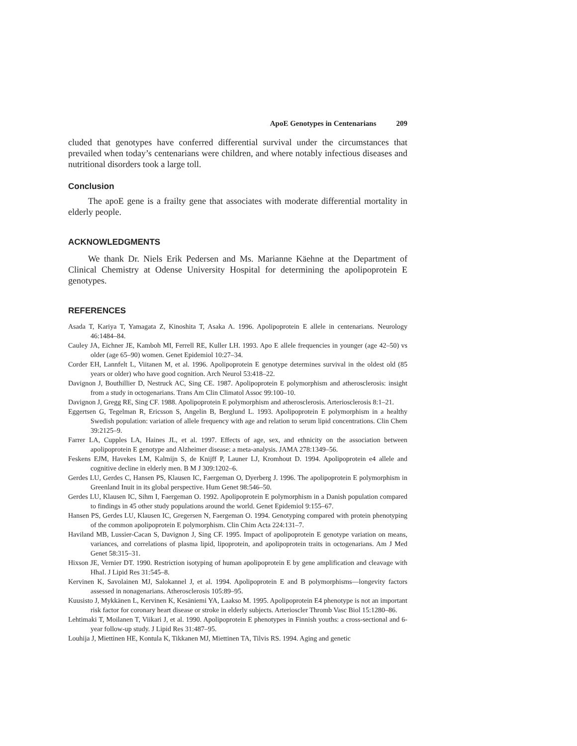ApoE Genotypes in Centenarians 209
cluded that genotypes have conferred differential survival under the circumstances that prevailed when today’s centenarians were children, and where notably infectious diseases and nutritional disorders took a large toll.
Conclusion
The apoE gene is a frailty gene that associates with moderate differential mortality in elderly people.
ACKNOWLEDGMENTS
We thank Dr. Niels Erik Pedersen and Ms. Marianne Käehne at the Department of Clinical Chemistry at Odense University Hospital for determining the apolipoprotein E genotypes.
REFERENCES
Asada T, Kariya T, Yamagata Z, Kinoshita T, Asaka A. 1996. Apolipoprotein E allele in centenarians. Neurology 46:1484–84.
Cauley JA, Eichner JE, Kamboh MI, Ferrell RE, Kuller LH. 1993. Apo E allele frequencies in younger (age 42–50) vs older (age 65–90) women. Genet Epidemiol 10:27–34.
Corder EH, Lannfelt L, Viitanen M, et al. 1996. Apolipoprotein E genotype determines survival in the oldest old (85 years or older) who have good cognition. Arch Neurol 53:418–22.
Davignon J, Bouthillier D, Nestruck AC, Sing CE. 1987. Apolipoprotein E polymorphism and atherosclerosis: insight from a study in octogenarians. Trans Am Clin Climatol Assoc 99:100–10.
Davignon J, Gregg RE, Sing CF. 1988. Apolipoprotein E polymorphism and atherosclerosis. Arteriosclerosis 8:1–21.
Eggertsen G, Tegelman R, Ericsson S, Angelin B, Berglund L. 1993. Apolipoprotein E polymorphism in a healthy Swedish population: variation of allele frequency with age and relation to serum lipid concentrations. Clin Chem 39:2125–9.
Farrer LA, Cupples LA, Haines JL, et al. 1997. Effects of age, sex, and ethnicity on the association between apolipoprotein E genotype and Alzheimer disease: a meta-analysis. JAMA 278:1349–56.
Feskens EJM, Havekes LM, Kalmijn S, de Knijff P, Launer LJ, Kromhout D. 1994. Apolipoprotein e4 allele and cognitive decline in elderly men. B M J 309:1202–6.
Gerdes LU, Gerdes C, Hansen PS, Klausen IC, Faergeman O, Dyerberg J. 1996. The apolipoprotein E polymorphism in Greenland Inuit in its global perspective. Hum Genet 98:546–50.
Gerdes LU, Klausen IC, Sihm I, Faergeman O. 1992. Apolipoprotein E polymorphism in a Danish population compared to findings in 45 other study populations around the world. Genet Epidemiol 9:155–67.
Hansen PS, Gerdes LU, Klausen IC, Gregersen N, Faergeman O. 1994. Genotyping compared with protein phenotyping of the common apolipoprotein E polymorphism. Clin Chim Acta 224:131–7.
Haviland MB, Lussier-Cacan S, Davignon J, Sing CF. 1995. Impact of apolipoprotein E genotype variation on means, variances, and correlations of plasma lipid, lipoprotein, and apolipoprotein traits in octogenarians. Am J Med Genet 58:315–31.
Hixson JE, Vernier DT. 1990. Restriction isotyping of human apolipoprotein E by gene amplification and cleavage with HhaI. J Lipid Res 31:545–8.
Kervinen K, Savolainen MJ, Salokannel J, et al. 1994. Apolipoprotein E and B polymorphisms—longevity factors assessed in nonagenarians. Atherosclerosis 105:89–95.
Kuusisto J, Mykkänen L, Kervinen K, Kesäniemi YA, Laakso M. 1995. Apolipoprotein E4 phenotype is not an important risk factor for coronary heart disease or stroke in elderly subjects. Arterioscler Thromb Vasc Biol 15:1280–86.
Lehtimaki T, Moilanen T, Viikari J, et al. 1990. Apolipoprotein E phenotypes in Finnish youths: a cross-sectional and 6-year follow-up study. J Lipid Res 31:487–95.
Louhija J, Miettinen HE, Kontula K, Tikkanen MJ, Miettinen TA, Tilvis RS. 1994. Aging and genetic